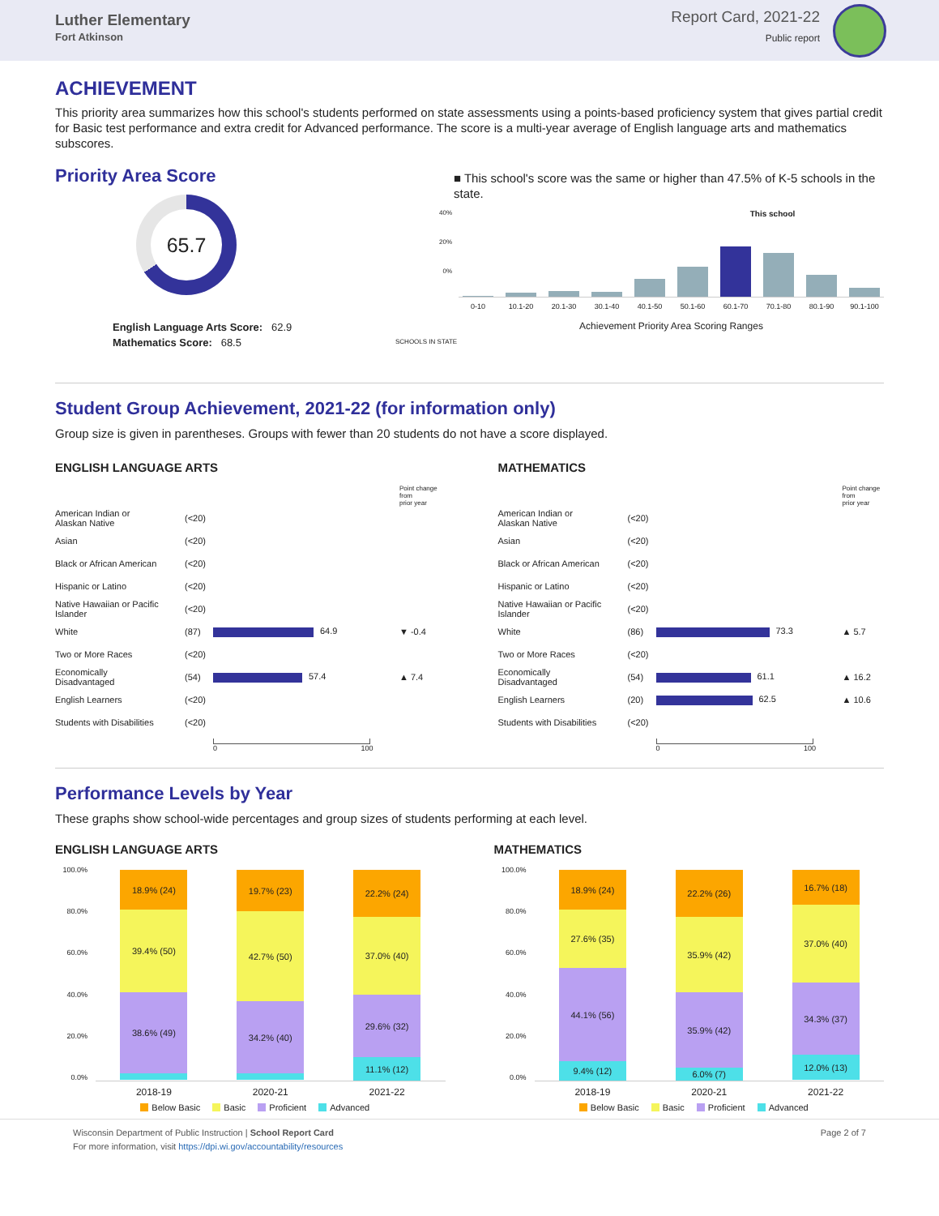Luther Elementary
Fort Atkinson
Report Card, 2021-22
Public report
ACHIEVEMENT
This priority area summarizes how this school's students performed on state assessments using a points-based proficiency system that gives partial credit for Basic test performance and extra credit for Advanced performance. The score is a multi-year average of English language arts and mathematics subscores.
Priority Area Score
65.7
English Language Arts Score: 62.9
Mathematics Score: 68.5
■ This school's score was the same or higher than 47.5% of K-5 schools in the state.
40%
20%
0%
This school
0-10 10.1-20 20.1-30 30.1-40 40.1-50 50.1-60 60.1-70 70.1-80 80.1-90 90.1-100
Achievement Priority Area Scoring Ranges
SCHOOLS IN STATE
Student Group Achievement, 2021-22 (for information only)
Group size is given in parentheses. Groups with fewer than 20 students do not have a score displayed.
ENGLISH LANGUAGE ARTS
| | | | Point change from prior year |
| American Indian or Alaskan Native | (<20) | | |
| Asian | (<20) | | |
| Black or African American | (<20) | | |
| Hispanic or Latino | (<20) | | |
| Native Hawaiian or Pacific Islander | (<20) | | |
| White | (87) | 64.9 | ▼ -0.4 |
| Two or More Races | (<20) | | |
| Economically Disadvantaged | (54) | 57.4 | ▲ 7.4 |
| English Learners | (<20) | | |
| Students with Disabilities | (<20) | | |
| | | 0 100 | |
MATHEMATICS
| | | | Point change from prior year |
| American Indian or Alaskan Native | (<20) | | |
| Asian | (<20) | | |
| Black or African American | (<20) | | |
| Hispanic or Latino | (<20) | | |
| Native Hawaiian or Pacific Islander | (<20) | | |
| White | (86) | 73.3 | ▲ 5.7 |
| Two or More Races | (<20) | | |
| Economically Disadvantaged | (54) | 61.1 | ▲ 16.2 |
| English Learners | (20) | 62.5 | ▲ 10.6 |
| Students with Disabilities | (<20) | | |
| | | 0 100 | |
Performance Levels by Year
These graphs show school-wide percentages and group sizes of students performing at each level.
ENGLISH LANGUAGE ARTS
100.0%
80.0%
60.0%
40.0%
20.0%
0.0%
18.9% (24)
39.4% (50)
38.6% (49)
19.7% (23)
42.7% (50)
34.2% (40)
22.2% (24)
37.0% (40)
29.6% (32)
11.1% (12)
2018-19 2020-21 2021-22
Below Basic Basic Proficient Advanced
MATHEMATICS
100.0%
80.0%
60.0%
40.0%
20.0%
0.0%
18.9% (24)
27.6% (35)
44.1% (56)
9.4% (12)
22.2% (26)
35.9% (42)
35.9% (42)
6.0% (7)
16.7% (18)
37.0% (40)
34.3% (37)
12.0% (13)
2018-19 2020-21 2021-22
Below Basic Basic Proficient Advanced
Wisconsin Department of Public Instruction | School Report Card
For more information, visit https://dpi.wi.gov/accountability/resources
Page 2 of 7